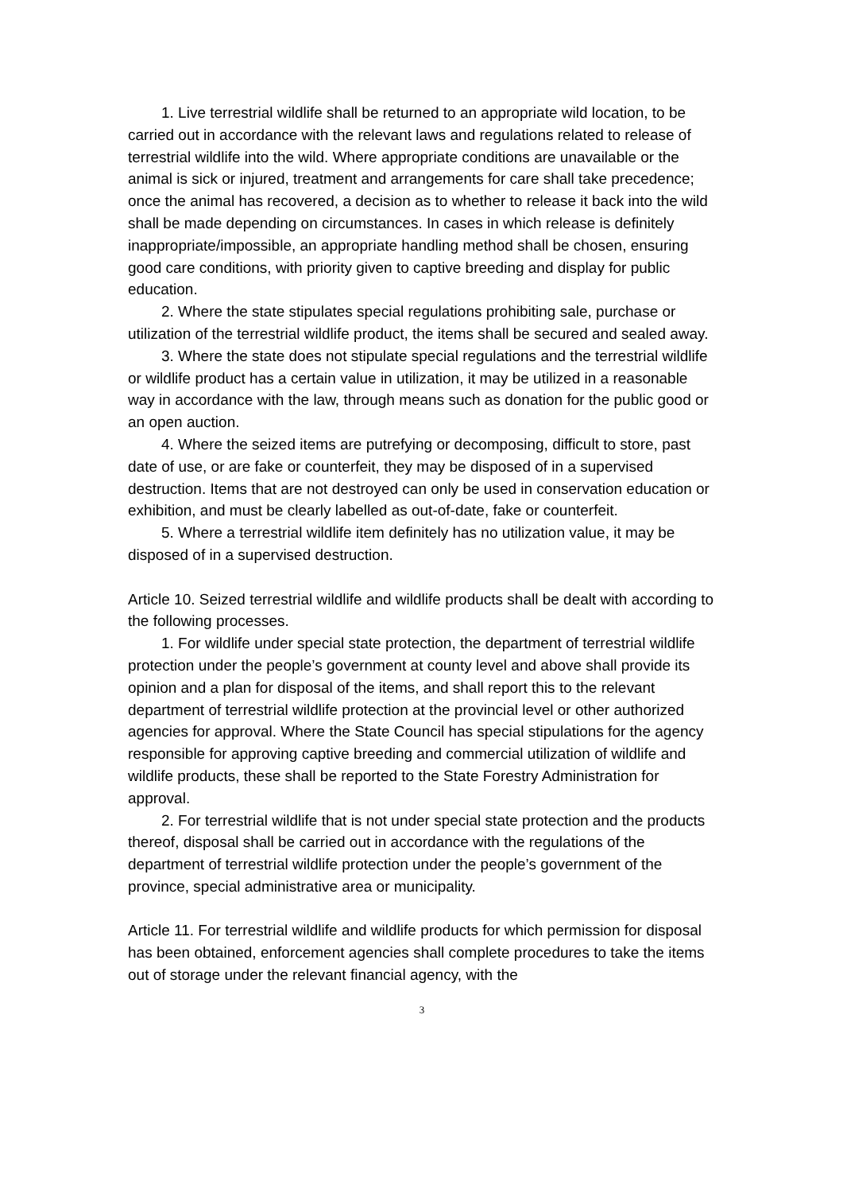1. Live terrestrial wildlife shall be returned to an appropriate wild location, to be carried out in accordance with the relevant laws and regulations related to release of terrestrial wildlife into the wild. Where appropriate conditions are unavailable or the animal is sick or injured, treatment and arrangements for care shall take precedence; once the animal has recovered, a decision as to whether to release it back into the wild shall be made depending on circumstances. In cases in which release is definitely inappropriate/impossible, an appropriate handling method shall be chosen, ensuring good care conditions, with priority given to captive breeding and display for public education.
2. Where the state stipulates special regulations prohibiting sale, purchase or utilization of the terrestrial wildlife product, the items shall be secured and sealed away.
3. Where the state does not stipulate special regulations and the terrestrial wildlife or wildlife product has a certain value in utilization, it may be utilized in a reasonable way in accordance with the law, through means such as donation for the public good or an open auction.
4. Where the seized items are putrefying or decomposing, difficult to store, past date of use, or are fake or counterfeit, they may be disposed of in a supervised destruction. Items that are not destroyed can only be used in conservation education or exhibition, and must be clearly labelled as out-of-date, fake or counterfeit.
5. Where a terrestrial wildlife item definitely has no utilization value, it may be disposed of in a supervised destruction.
Article 10. Seized terrestrial wildlife and wildlife products shall be dealt with according to the following processes.
1. For wildlife under special state protection, the department of terrestrial wildlife protection under the people’s government at county level and above shall provide its opinion and a plan for disposal of the items, and shall report this to the relevant department of terrestrial wildlife protection at the provincial level or other authorized agencies for approval. Where the State Council has special stipulations for the agency responsible for approving captive breeding and commercial utilization of wildlife and wildlife products, these shall be reported to the State Forestry Administration for approval.
2. For terrestrial wildlife that is not under special state protection and the products thereof, disposal shall be carried out in accordance with the regulations of the department of terrestrial wildlife protection under the people’s government of the province, special administrative area or municipality.
Article 11. For terrestrial wildlife and wildlife products for which permission for disposal has been obtained, enforcement agencies shall complete procedures to take the items out of storage under the relevant financial agency, with the
3